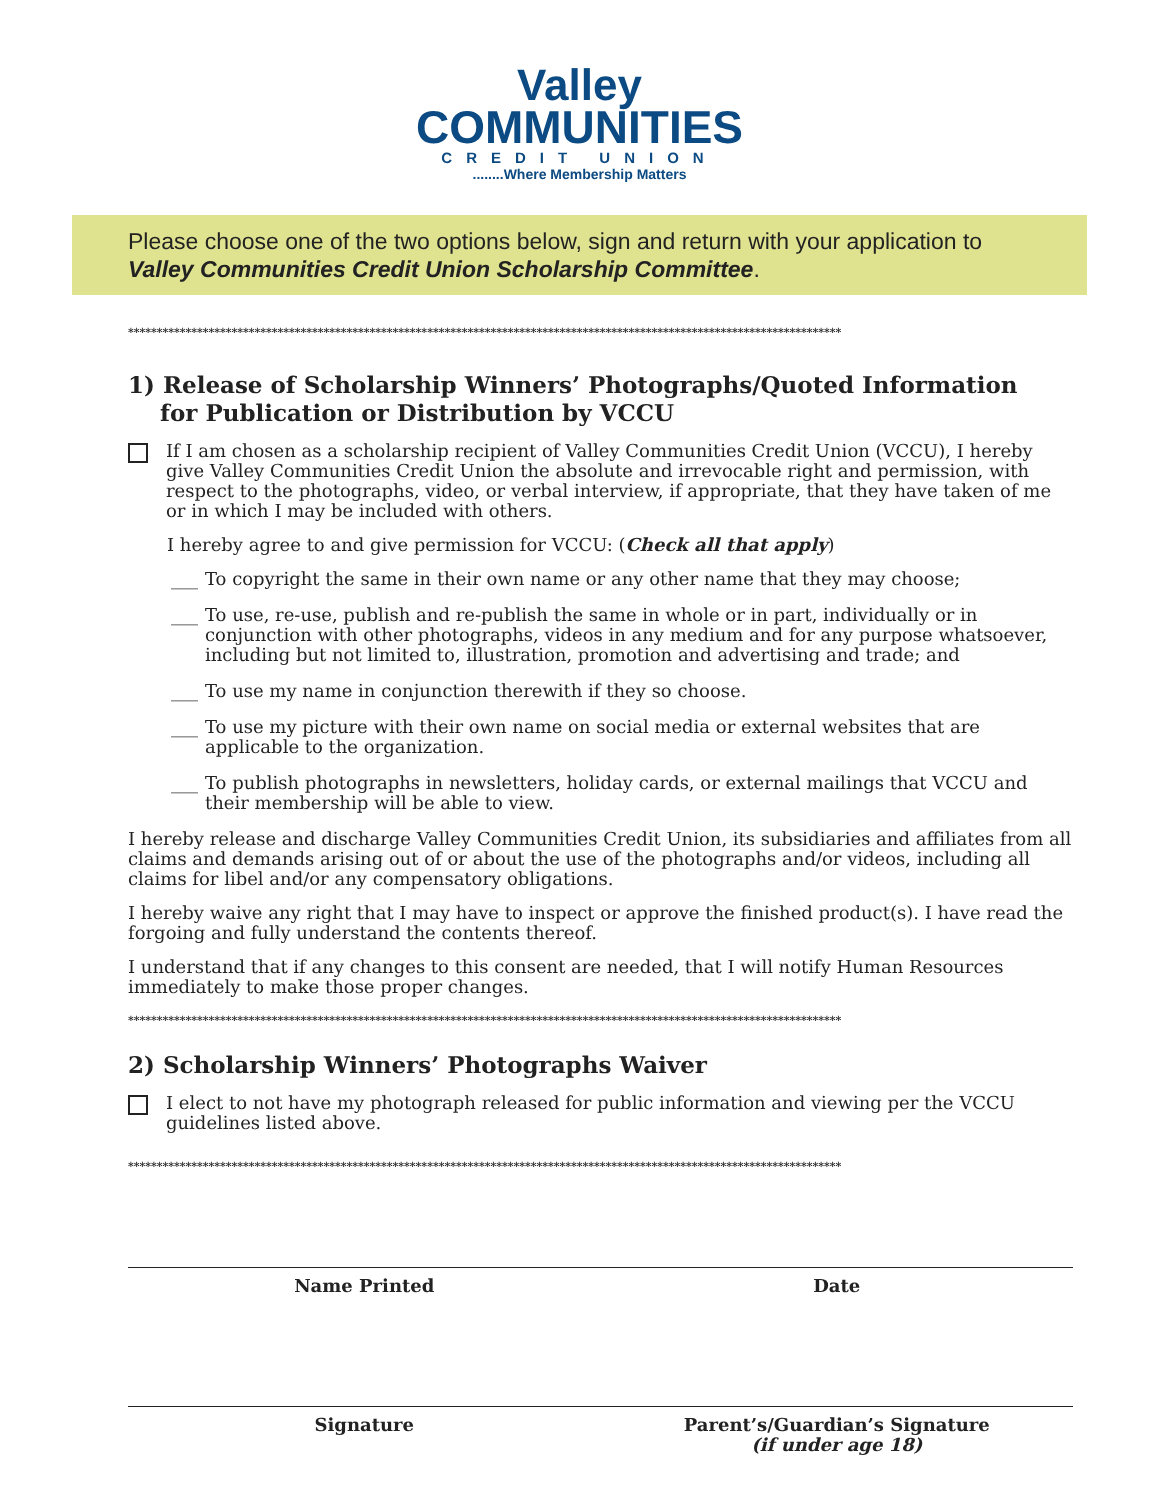Valley
COMMUNITIES
CREDIT UNION
........Where Membership Matters
Please choose one of the two options below, sign and return with your application to Valley Communities Credit Union Scholarship Committee.
****************************************************************************************************************************
1) Release of Scholarship Winners’ Photographs/Quoted Information
for Publication or Distribution by VCCU
If I am chosen as a scholarship recipient of Valley Communities Credit Union (VCCU), I hereby give Valley Communities Credit Union the absolute and irrevocable right and permission, with respect to the photographs, video, or verbal interview, if appropriate, that they have taken of me or in which I may be included with others.
I hereby agree to and give permission for VCCU: (Check all that apply)
___ To copyright the same in their own name or any other name that they may choose;
___ To use, re-use, publish and re-publish the same in whole or in part, individually or in conjunction with other photographs, videos in any medium and for any purpose whatsoever, including but not limited to, illustration, promotion and advertising and trade; and
___ To use my name in conjunction therewith if they so choose.
___ To use my picture with their own name on social media or external websites that are applicable to the organization.
___ To publish photographs in newsletters, holiday cards, or external mailings that VCCU and their membership will be able to view.
I hereby release and discharge Valley Communities Credit Union, its subsidiaries and affiliates from all claims and demands arising out of or about the use of the photographs and/or videos, including all claims for libel and/or any compensatory obligations.
I hereby waive any right that I may have to inspect or approve the finished product(s). I have read the forgoing and fully understand the contents thereof.
I understand that if any changes to this consent are needed, that I will notify Human Resources immediately to make those proper changes.
****************************************************************************************************************************
2) Scholarship Winners’ Photographs Waiver
I elect to not have my photograph released for public information and viewing per the VCCU guidelines listed above.
****************************************************************************************************************************
Name Printed Date
Signature Parent’s/Guardian’s Signature
(if under age 18)